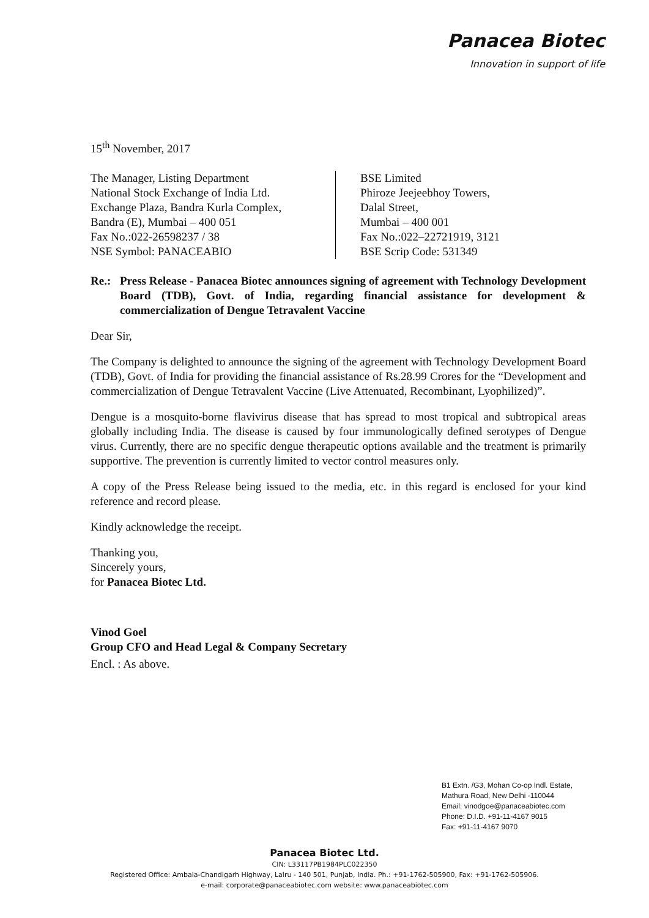Panacea Biotec
Innovation in support of life
15<sup>th</sup> November, 2017
The Manager, Listing Department
National Stock Exchange of India Ltd.
Exchange Plaza, Bandra Kurla Complex,
Bandra (E), Mumbai – 400 051
Fax No.:022-26598237 / 38
NSE Symbol: PANACEABIO
BSE Limited
Phiroze Jeejeebhoy Towers,
Dalal Street,
Mumbai – 400 001
Fax No.:022–22721919, 3121
BSE Scrip Code: 531349
Re.: Press Release - Panacea Biotec announces signing of agreement with Technology Development Board (TDB), Govt. of India, regarding financial assistance for development & commercialization of Dengue Tetravalent Vaccine
Dear Sir,
The Company is delighted to announce the signing of the agreement with Technology Development Board (TDB), Govt. of India for providing the financial assistance of Rs.28.99 Crores for the “Development and commercialization of Dengue Tetravalent Vaccine (Live Attenuated, Recombinant, Lyophilized)”.
Dengue is a mosquito-borne flavivirus disease that has spread to most tropical and subtropical areas globally including India. The disease is caused by four immunologically defined serotypes of Dengue virus. Currently, there are no specific dengue therapeutic options available and the treatment is primarily supportive. The prevention is currently limited to vector control measures only.
A copy of the Press Release being issued to the media, etc. in this regard is enclosed for your kind reference and record please.
Kindly acknowledge the receipt.
Thanking you,
Sincerely yours,
for Panacea Biotec Ltd.
Vinod Goel
Group CFO and Head Legal & Company Secretary
Encl. : As above.
B1 Extn. /G3, Mohan Co-op Indl. Estate,
Mathura Road, New Delhi -110044
Email: vinodgoe@panaceabiotec.com
Phone: D.I.D. +91-11-4167 9015
Fax: +91-11-4167 9070
Panacea Biotec Ltd.
CIN: L33117PB1984PLC022350
Registered Office: Ambala-Chandigarh Highway, Lalru - 140 501, Punjab, India. Ph.: +91-1762-505900, Fax: +91-1762-505906.
e-mail: corporate@panaceabiotec.com website: www.panaceabiotec.com